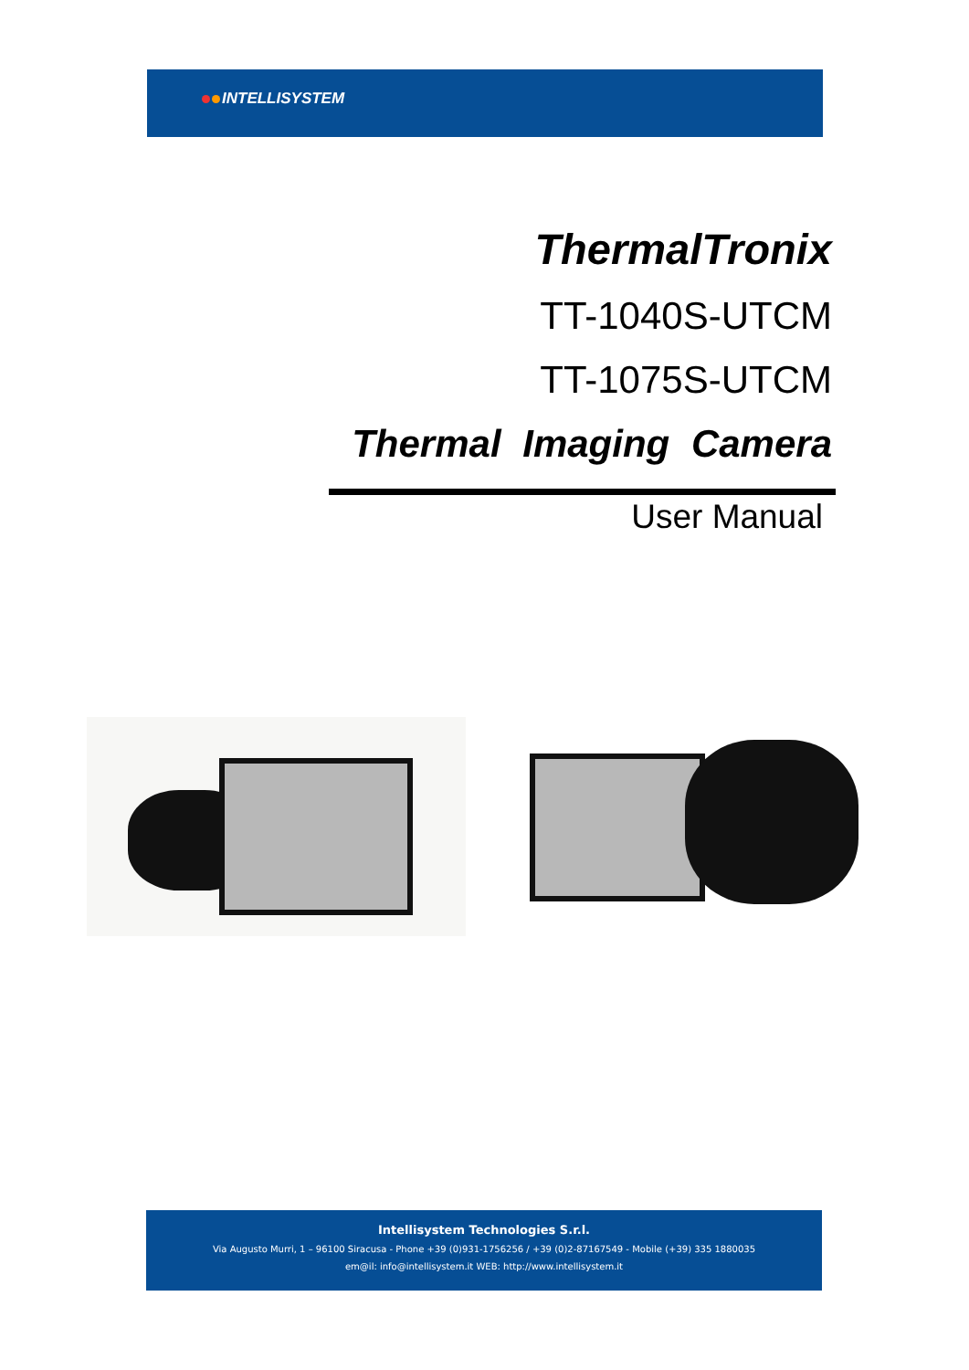INTELLISYSTEM
ThermalTronix
TT-1040S-UTCM
TT-1075S-UTCM
Thermal Imaging Camera
User Manual
Intellisystem Technologies S.r.l.
Via Augusto Murri, 1 – 96100 Siracusa - Phone +39 (0)931-1756256 / +39 (0)2-87167549 - Mobile (+39) 335 1880035
em@il: info@intellisystem.it WEB: http://www.intellisystem.it